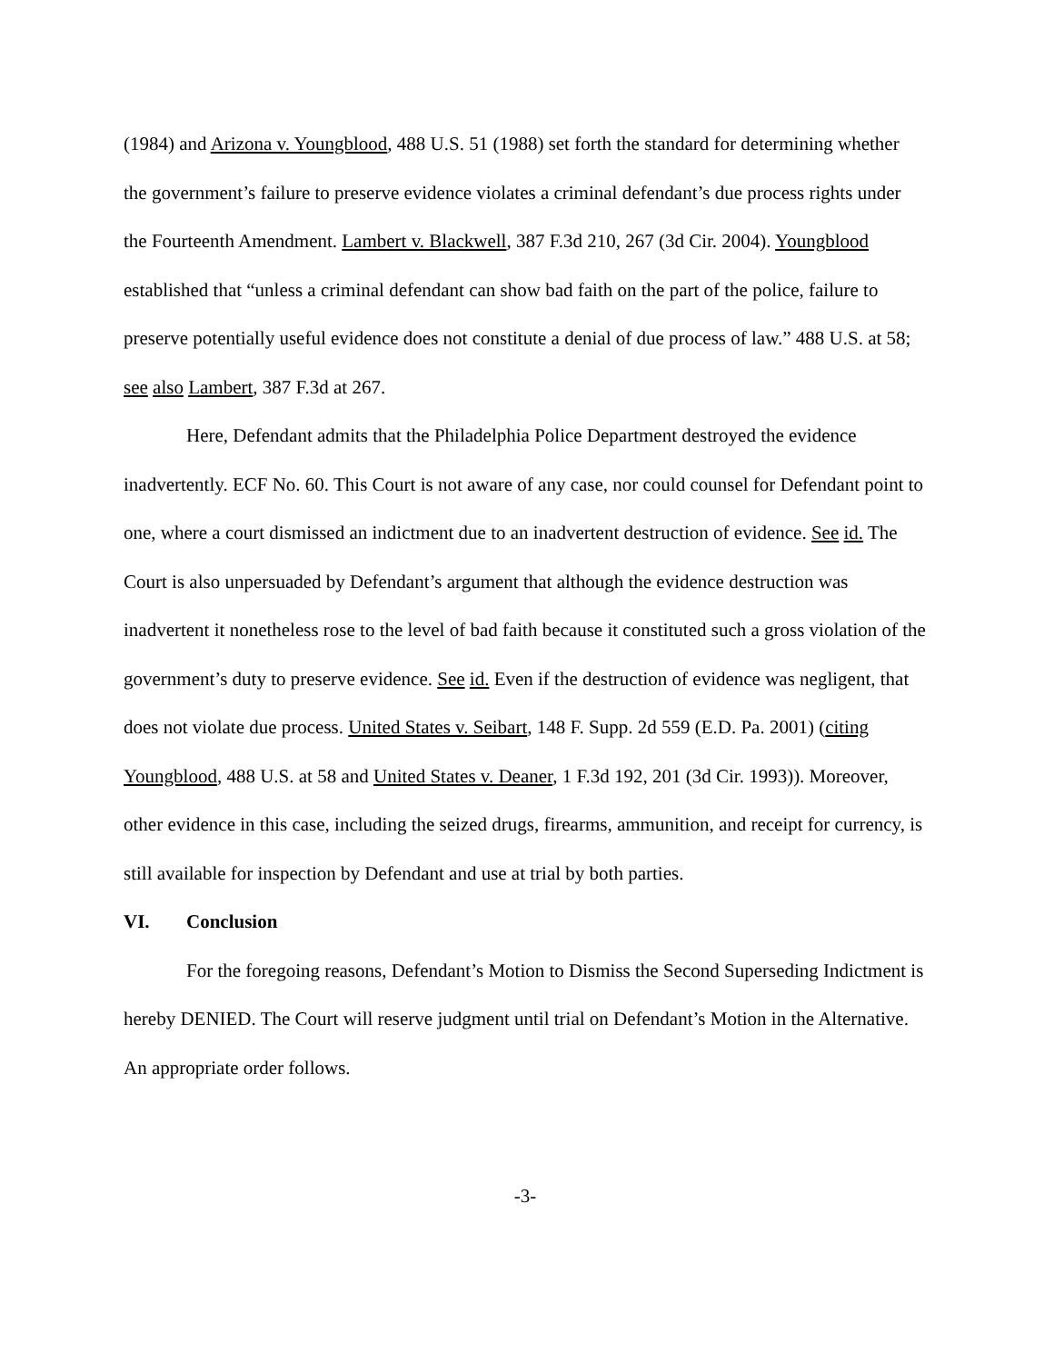(1984) and Arizona v. Youngblood, 488 U.S. 51 (1988) set forth the standard for determining whether the government’s failure to preserve evidence violates a criminal defendant’s due process rights under the Fourteenth Amendment. Lambert v. Blackwell, 387 F.3d 210, 267 (3d Cir. 2004). Youngblood established that “unless a criminal defendant can show bad faith on the part of the police, failure to preserve potentially useful evidence does not constitute a denial of due process of law.” 488 U.S. at 58; see also Lambert, 387 F.3d at 267.
Here, Defendant admits that the Philadelphia Police Department destroyed the evidence inadvertently. ECF No. 60. This Court is not aware of any case, nor could counsel for Defendant point to one, where a court dismissed an indictment due to an inadvertent destruction of evidence. See id. The Court is also unpersuaded by Defendant’s argument that although the evidence destruction was inadvertent it nonetheless rose to the level of bad faith because it constituted such a gross violation of the government’s duty to preserve evidence. See id. Even if the destruction of evidence was negligent, that does not violate due process. United States v. Seibart, 148 F. Supp. 2d 559 (E.D. Pa. 2001) (citing Youngblood, 488 U.S. at 58 and United States v. Deaner, 1 F.3d 192, 201 (3d Cir. 1993)). Moreover, other evidence in this case, including the seized drugs, firearms, ammunition, and receipt for currency, is still available for inspection by Defendant and use at trial by both parties.
VI. Conclusion
For the foregoing reasons, Defendant’s Motion to Dismiss the Second Superseding Indictment is hereby DENIED. The Court will reserve judgment until trial on Defendant’s Motion in the Alternative. An appropriate order follows.
-3-